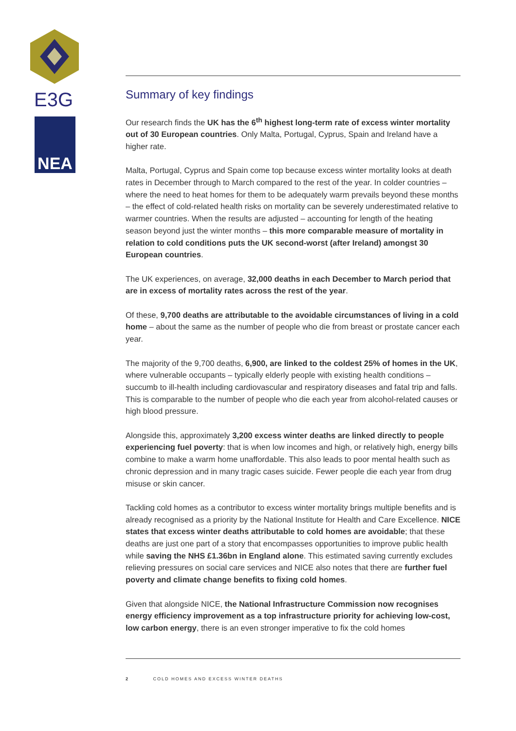E3G
NEA
Summary of key findings
Our research finds the UK has the 6<sup>th</sup> highest long-term rate of excess winter mortality out of 30 European countries. Only Malta, Portugal, Cyprus, Spain and Ireland have a higher rate.
Malta, Portugal, Cyprus and Spain come top because excess winter mortality looks at death rates in December through to March compared to the rest of the year. In colder countries – where the need to heat homes for them to be adequately warm prevails beyond these months – the effect of cold-related health risks on mortality can be severely underestimated relative to warmer countries. When the results are adjusted – accounting for length of the heating season beyond just the winter months – this more comparable measure of mortality in relation to cold conditions puts the UK second-worst (after Ireland) amongst 30 European countries.
The UK experiences, on average, 32,000 deaths in each December to March period that are in excess of mortality rates across the rest of the year.
Of these, 9,700 deaths are attributable to the avoidable circumstances of living in a cold home – about the same as the number of people who die from breast or prostate cancer each year.
The majority of the 9,700 deaths, 6,900, are linked to the coldest 25% of homes in the UK, where vulnerable occupants – typically elderly people with existing health conditions – succumb to ill-health including cardiovascular and respiratory diseases and fatal trip and falls. This is comparable to the number of people who die each year from alcohol-related causes or high blood pressure.
Alongside this, approximately 3,200 excess winter deaths are linked directly to people experiencing fuel poverty: that is when low incomes and high, or relatively high, energy bills combine to make a warm home unaffordable. This also leads to poor mental health such as chronic depression and in many tragic cases suicide. Fewer people die each year from drug misuse or skin cancer.
Tackling cold homes as a contributor to excess winter mortality brings multiple benefits and is already recognised as a priority by the National Institute for Health and Care Excellence. NICE states that excess winter deaths attributable to cold homes are avoidable; that these deaths are just one part of a story that encompasses opportunities to improve public health while saving the NHS £1.36bn in England alone. This estimated saving currently excludes relieving pressures on social care services and NICE also notes that there are further fuel poverty and climate change benefits to fixing cold homes.
Given that alongside NICE, the National Infrastructure Commission now recognises energy efficiency improvement as a top infrastructure priority for achieving low-cost, low carbon energy, there is an even stronger imperative to fix the cold homes
2 COLD HOMES AND EXCESS WINTER DEATHS